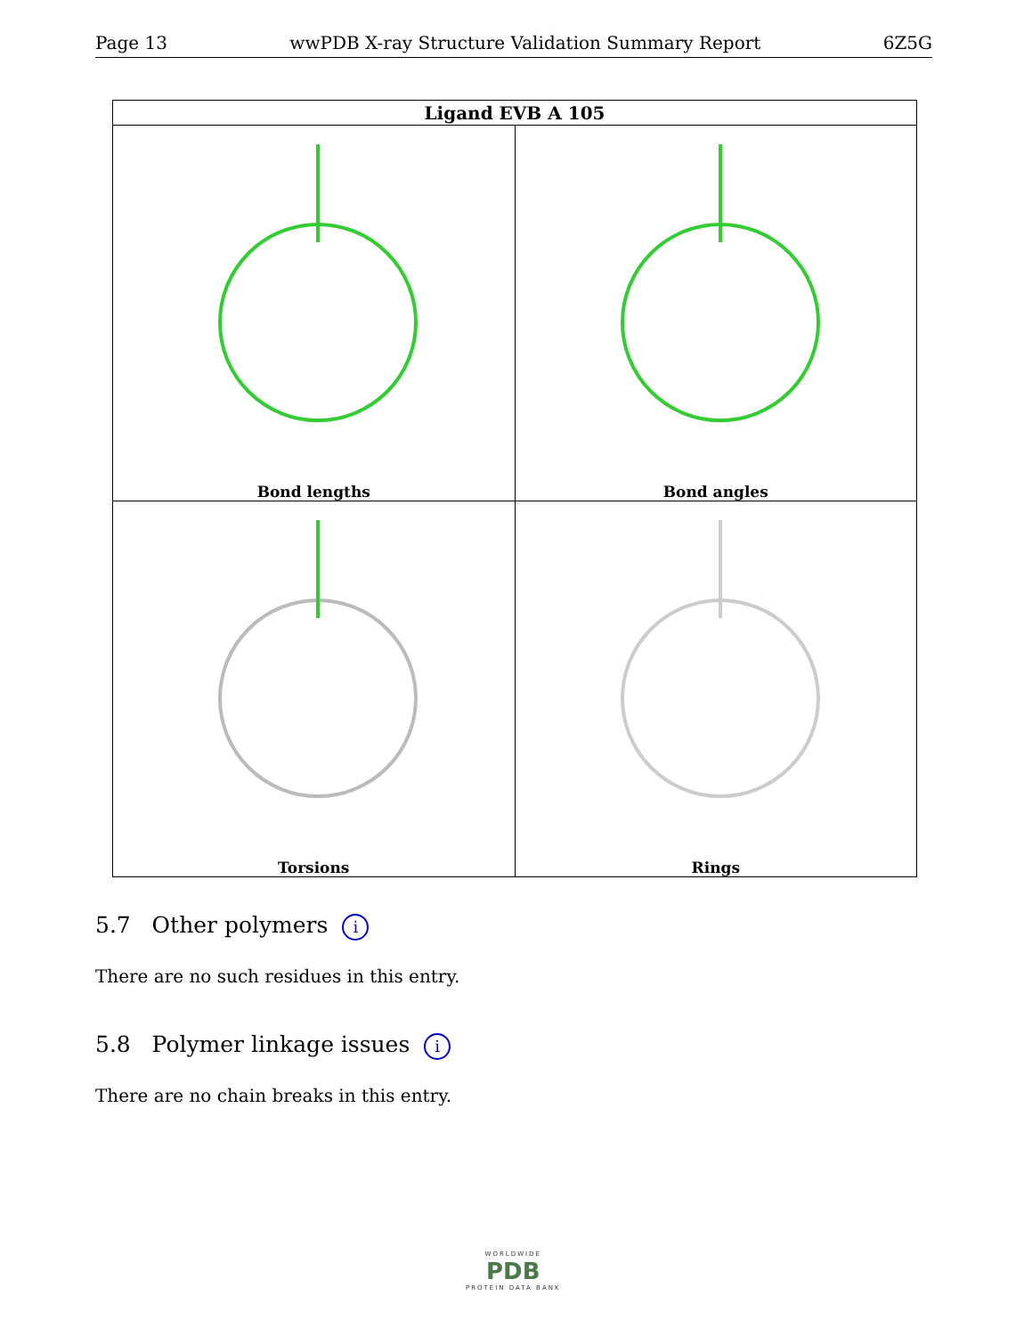Page 13 wwPDB X-ray Structure Validation Summary Report 6Z5G
| Ligand EVB A 105 | |
| --- | --- |
| Bond lengths | Bond angles |
| Torsions | Rings |
5.7 Other polymers i
There are no such residues in this entry.
5.8 Polymer linkage issues i
There are no chain breaks in this entry.
WORLDWIDE
PDB
PROTEIN DATA BANK